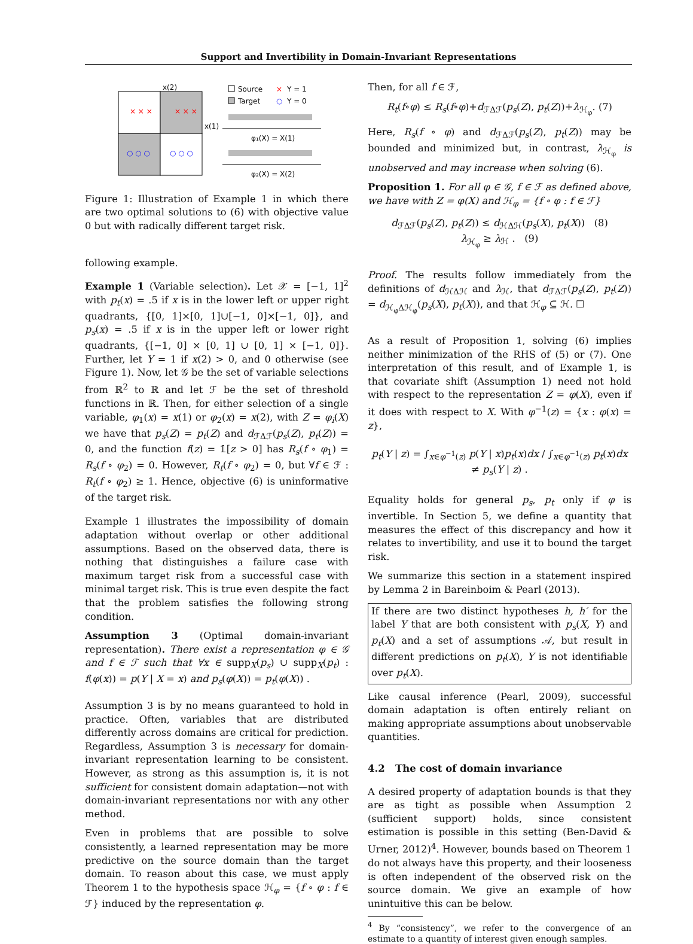Support and Invertibility in Domain-Invariant Representations
× × ×
× × ×
○ ○ ○
○ ○ ○
x(2)
x(1)
Source
Target
×
Y = 1
○
Y = 0
φ₁(X) = X(1)
φ₂(X) = X(2)
Figure 1: Illustration of Example 1 in which there are two optimal solutions to (6) with objective value 0 but with radically different target risk.
following example.
Example 1 (Variable selection). Let 𝒳 = [−1, 1]<sup>2</sup> with p<sub>t</sub>(x) = .5 if x is in the lower left or upper right quadrants, {[0, 1]×[0, 1]∪[−1, 0]×[−1, 0]}, and p<sub>s</sub>(x) = .5 if x is in the upper left or lower right quadrants, {[−1, 0] × [0, 1] ∪ [0, 1] × [−1, 0]}. Further, let Y = 1 if x(2) > 0, and 0 otherwise (see Figure 1). Now, let 𝒢 be the set of variable selections from ℝ<sup>2</sup> to ℝ and let ℱ be the set of threshold functions in ℝ. Then, for either selection of a single variable, φ<sub>1</sub>(x) = x(1) or φ<sub>2</sub>(x) = x(2), with Z = φ<sub>i</sub>(X) we have that p<sub>s</sub>(Z) = p<sub>t</sub>(Z) and d<sub>ℱΔℱ</sub>(p<sub>s</sub>(Z), p<sub>t</sub>(Z)) = 0, and the function f(z) = 𝟙[z > 0] has R<sub>s</sub>(f ∘ φ<sub>1</sub>) = R<sub>s</sub>(f ∘ φ<sub>2</sub>) = 0. However, R<sub>t</sub>(f ∘ φ<sub>2</sub>) = 0, but ∀f ∈ ℱ : R<sub>t</sub>(f ∘ φ<sub>2</sub>) ≥ 1. Hence, objective (6) is uninformative of the target risk.
Example 1 illustrates the impossibility of domain adaptation without overlap or other additional assumptions. Based on the observed data, there is nothing that distinguishes a failure case with maximum target risk from a successful case with minimal target risk. This is true even despite the fact that the problem satisfies the following strong condition.
Assumption 3 (Optimal domain-invariant representation). There exist a representation φ ∈ 𝒢 and f ∈ ℱ such that ∀x ∈ supp<sub>X</sub>(p<sub>s</sub>) ∪ supp<sub>X</sub>(p<sub>t</sub>) : f(φ(x)) = p(Y | X = x) and p<sub>s</sub>(φ(X)) = p<sub>t</sub>(φ(X)) .
Assumption 3 is by no means guaranteed to hold in practice. Often, variables that are distributed differently across domains are critical for prediction. Regardless, Assumption 3 is necessary for domain-invariant representation learning to be consistent. However, as strong as this assumption is, it is not sufficient for consistent domain adaptation—not with domain-invariant representations nor with any other method.
Even in problems that are possible to solve consistently, a learned representation may be more predictive on the source domain than the target domain. To reason about this case, we must apply Theorem 1 to the hypothesis space ℋ<sub>φ</sub> = {f ∘ φ : f ∈ ℱ} induced by the representation φ.
Then, for all f ∈ ℱ,
R<sub>t</sub>(f∘φ) ≤ R<sub>s</sub>(f∘φ)+d<sub>ℱΔℱ</sub>(p<sub>s</sub>(Z), p<sub>t</sub>(Z))+λ<sub>ℋ<sub>φ</sub></sub>. (7)
Here, R<sub>s</sub>(f ∘ φ) and d<sub>ℱΔℱ</sub>(p<sub>s</sub>(Z), p<sub>t</sub>(Z)) may be bounded and minimized but, in contrast, λ<sub>ℋ<sub>φ</sub></sub> is unobserved and may increase when solving (6).
Proposition 1. For all φ ∈ 𝒢, f ∈ ℱ as defined above, we have with Z = φ(X) and ℋ<sub>φ</sub> = {f ∘ φ : f ∈ ℱ}
d<sub>ℱΔℱ</sub>(p<sub>s</sub>(Z), p<sub>t</sub>(Z)) ≤ d<sub>ℋΔℋ</sub>(p<sub>s</sub>(X), p<sub>t</sub>(X)) (8)
λ<sub>ℋ<sub>φ</sub></sub> ≥ λ<sub>ℋ</sub> . (9)
Proof. The results follow immediately from the definitions of d<sub>ℋΔℋ</sub> and λ<sub>ℋ</sub>, that d<sub>ℱΔℱ</sub>(p<sub>s</sub>(Z), p<sub>t</sub>(Z)) = d<sub>ℋ<sub>φ</sub>Δℋ<sub>φ</sub></sub>(p<sub>s</sub>(X), p<sub>t</sub>(X)), and that ℋ<sub>φ</sub> ⊆ ℋ. ☐
As a result of Proposition 1, solving (6) implies neither minimization of the RHS of (5) or (7). One interpretation of this result, and of Example 1, is that covariate shift (Assumption 1) need not hold with respect to the representation Z = φ(X), even if it does with respect to X. With φ<sup>−1</sup>(z) = {x : φ(x) = z},
p<sub>t</sub>(Y | z) = ∫<sub>x∈φ<sup>−1</sup>(z)</sub> p(Y | x)p<sub>t</sub>(x)dx / ∫<sub>x∈φ<sup>−1</sup>(z)</sub> p<sub>t</sub>(x)dx ≠ p<sub>s</sub>(Y | z) .
Equality holds for general p<sub>s</sub>, p<sub>t</sub> only if φ is invertible. In Section 5, we define a quantity that measures the effect of this discrepancy and how it relates to invertibility, and use it to bound the target risk.
We summarize this section in a statement inspired by Lemma 2 in Bareinboim & Pearl (2013).
If there are two distinct hypotheses h, h′ for the label Y that are both consistent with p<sub>s</sub>(X, Y) and p<sub>t</sub>(X) and a set of assumptions 𝒜, but result in different predictions on p<sub>t</sub>(X), Y is not identifiable over p<sub>t</sub>(X).
Like causal inference (Pearl, 2009), successful domain adaptation is often entirely reliant on making appropriate assumptions about unobservable quantities.
4.2 The cost of domain invariance
A desired property of adaptation bounds is that they are as tight as possible when Assumption 2 (sufficient support) holds, since consistent estimation is possible in this setting (Ben-David & Urner, 2012)<sup>4</sup>. However, bounds based on Theorem 1 do not always have this property, and their looseness is often independent of the observed risk on the source domain. We give an example of how unintuitive this can be below.
<sup>4</sup> By “consistency”, we refer to the convergence of an estimate to a quantity of interest given enough samples.